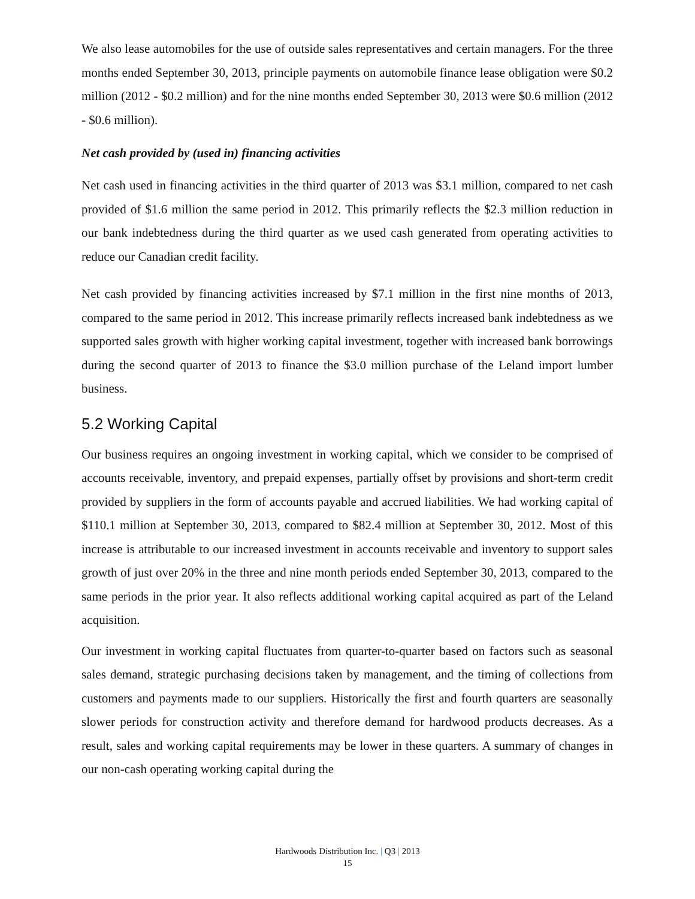We also lease automobiles for the use of outside sales representatives and certain managers. For the three months ended September 30, 2013, principle payments on automobile finance lease obligation were $0.2 million (2012 - $0.2 million) and for the nine months ended September 30, 2013 were $0.6 million (2012 - $0.6 million).
Net cash provided by (used in) financing activities
Net cash used in financing activities in the third quarter of 2013 was $3.1 million, compared to net cash provided of $1.6 million the same period in 2012. This primarily reflects the $2.3 million reduction in our bank indebtedness during the third quarter as we used cash generated from operating activities to reduce our Canadian credit facility.
Net cash provided by financing activities increased by $7.1 million in the first nine months of 2013, compared to the same period in 2012. This increase primarily reflects increased bank indebtedness as we supported sales growth with higher working capital investment, together with increased bank borrowings during the second quarter of 2013 to finance the $3.0 million purchase of the Leland import lumber business.
5.2 Working Capital
Our business requires an ongoing investment in working capital, which we consider to be comprised of accounts receivable, inventory, and prepaid expenses, partially offset by provisions and short-term credit provided by suppliers in the form of accounts payable and accrued liabilities. We had working capital of $110.1 million at September 30, 2013, compared to $82.4 million at September 30, 2012. Most of this increase is attributable to our increased investment in accounts receivable and inventory to support sales growth of just over 20% in the three and nine month periods ended September 30, 2013, compared to the same periods in the prior year. It also reflects additional working capital acquired as part of the Leland acquisition.
Our investment in working capital fluctuates from quarter-to-quarter based on factors such as seasonal sales demand, strategic purchasing decisions taken by management, and the timing of collections from customers and payments made to our suppliers. Historically the first and fourth quarters are seasonally slower periods for construction activity and therefore demand for hardwood products decreases. As a result, sales and working capital requirements may be lower in these quarters. A summary of changes in our non-cash operating working capital during the
Hardwoods Distribution Inc. | Q3 | 2013
15